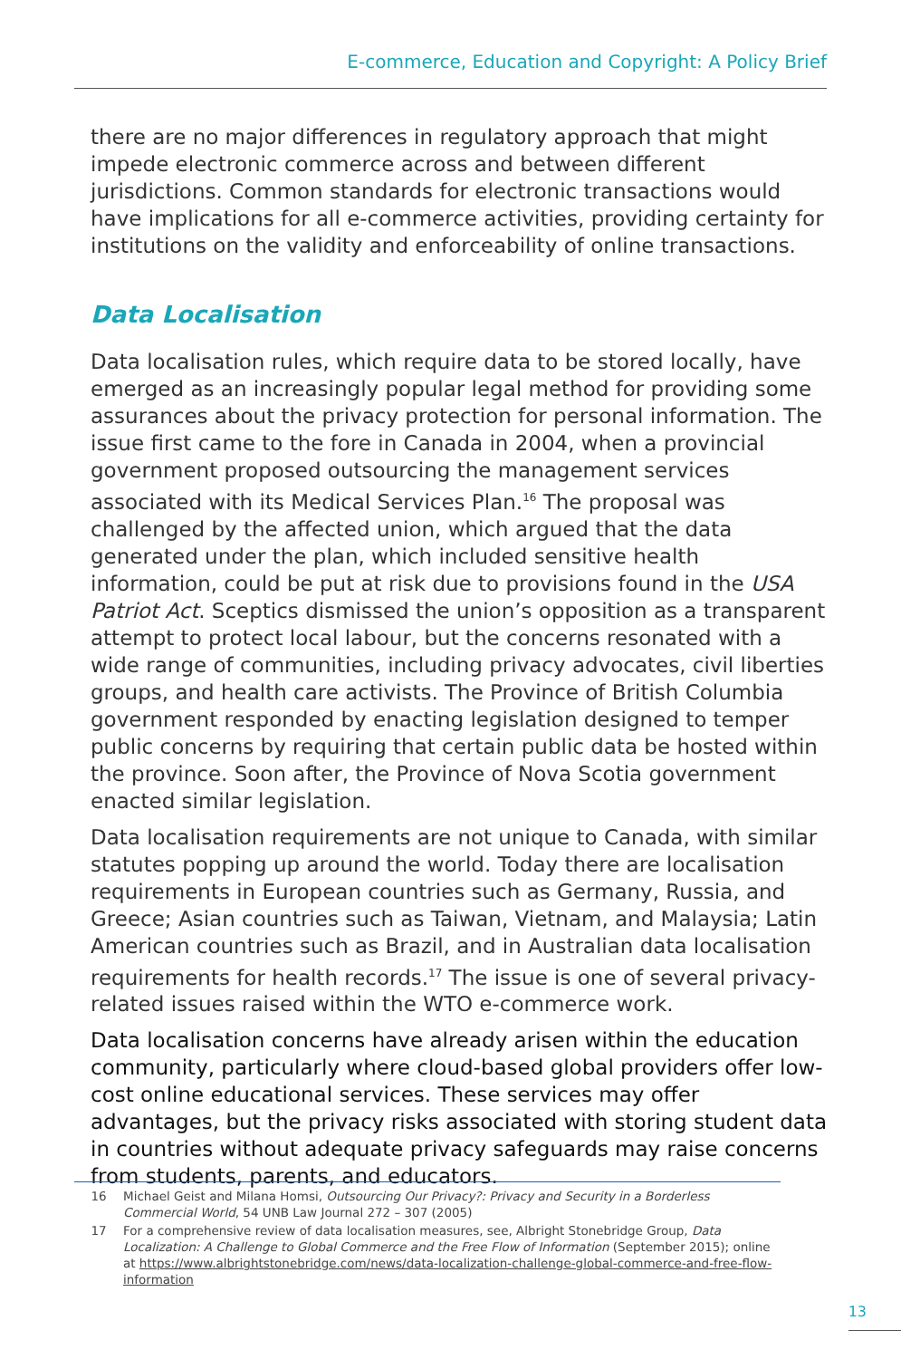E-commerce, Education and Copyright: A Policy Brief
there are no major differences in regulatory approach that might impede electronic commerce across and between different jurisdictions. Common standards for electronic transactions would have implications for all e-commerce activities, providing certainty for institutions on the validity and enforceability of online transactions.
Data Localisation
Data localisation rules, which require data to be stored locally, have emerged as an increasingly popular legal method for providing some assurances about the privacy protection for personal information. The issue first came to the fore in Canada in 2004, when a provincial government proposed outsourcing the management services associated with its Medical Services Plan.<sup>16</sup> The proposal was challenged by the affected union, which argued that the data generated under the plan, which included sensitive health information, could be put at risk due to provisions found in the USA Patriot Act. Sceptics dismissed the union’s opposition as a transparent attempt to protect local labour, but the concerns resonated with a wide range of communities, including privacy advocates, civil liberties groups, and health care activists. The Province of British Columbia government responded by enacting legislation designed to temper public concerns by requiring that certain public data be hosted within the province. Soon after, the Province of Nova Scotia government enacted similar legislation.
Data localisation requirements are not unique to Canada, with similar statutes popping up around the world. Today there are localisation requirements in European countries such as Germany, Russia, and Greece; Asian countries such as Taiwan, Vietnam, and Malaysia; Latin American countries such as Brazil, and in Australian data localisation requirements for health records.<sup>17</sup> The issue is one of several privacy-related issues raised within the WTO e-commerce work.
Data localisation concerns have already arisen within the education community, particularly where cloud-based global providers offer low-cost online educational services. These services may offer advantages, but the privacy risks associated with storing student data in countries without adequate privacy safeguards may raise concerns from students, parents, and educators.
16 Michael Geist and Milana Homsi, Outsourcing Our Privacy?: Privacy and Security in a Borderless Commercial World, 54 UNB Law Journal 272 – 307 (2005)
17 For a comprehensive review of data localisation measures, see, Albright Stonebridge Group, Data Localization: A Challenge to Global Commerce and the Free Flow of Information (September 2015); online at https://www.albrightstonebridge.com/news/data-localization-challenge-global-commerce-and-free-flow-information
13